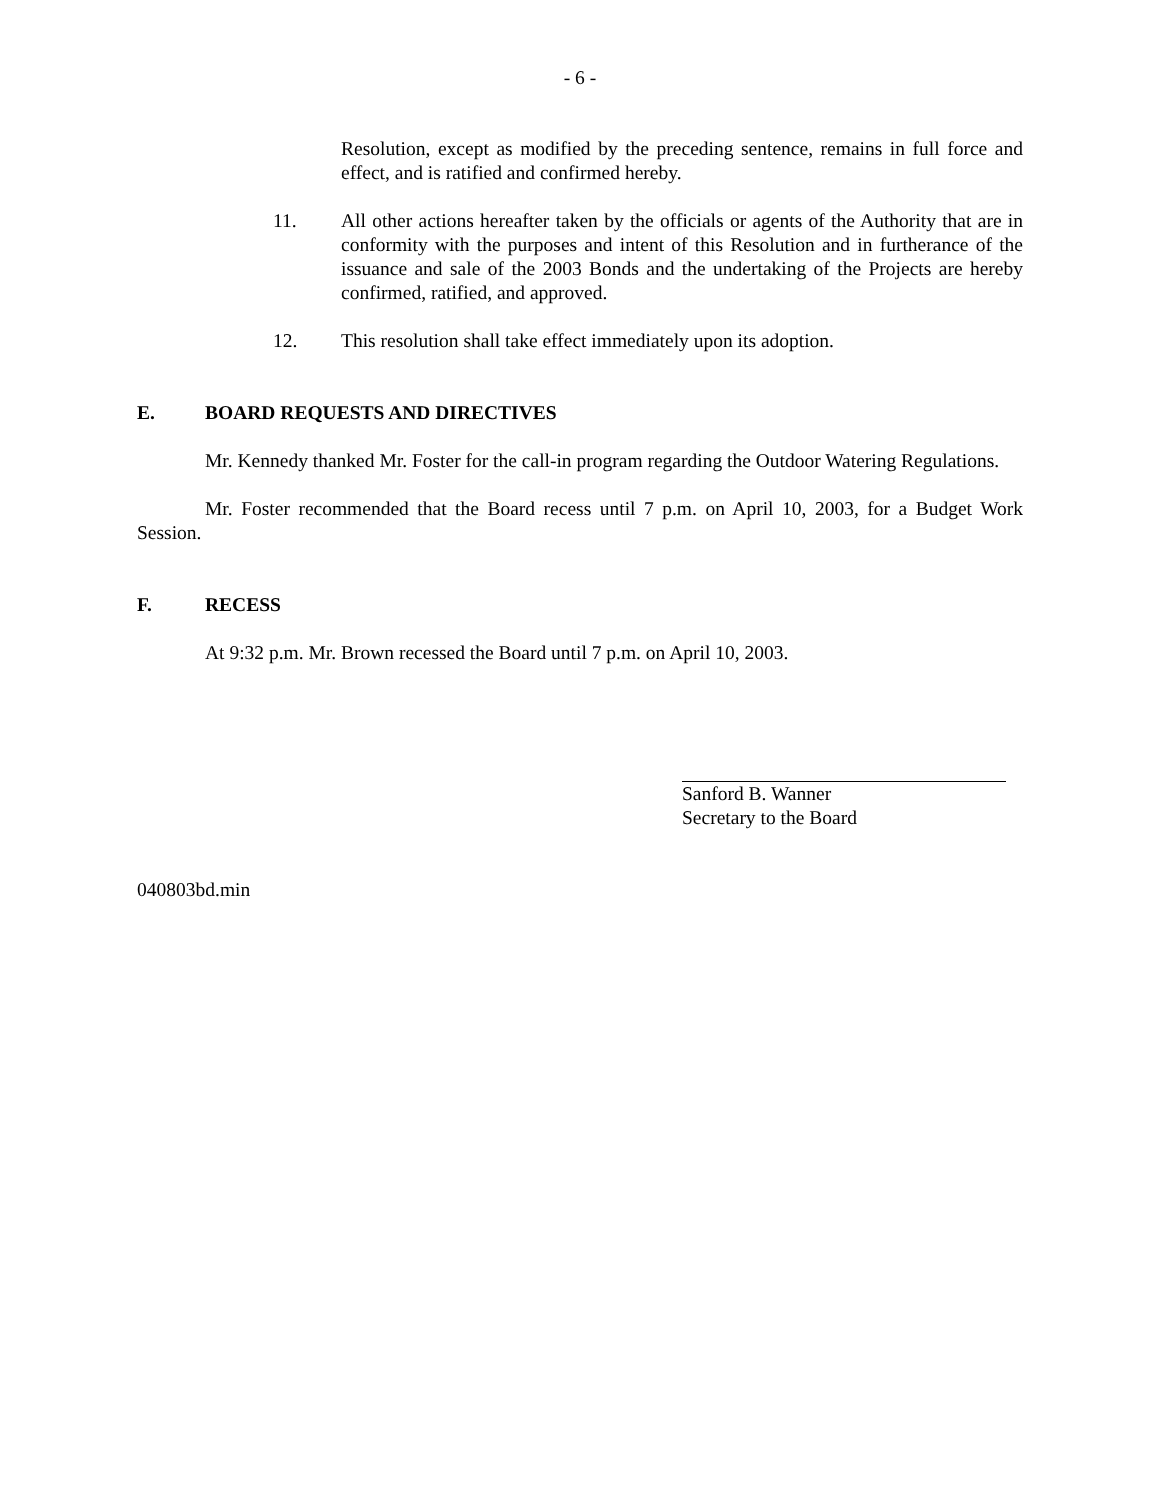- 6 -
Resolution, except as modified by the preceding sentence, remains in full force and effect, and is ratified and confirmed hereby.
11. All other actions hereafter taken by the officials or agents of the Authority that are in conformity with the purposes and intent of this Resolution and in furtherance of the issuance and sale of the 2003 Bonds and the undertaking of the Projects are hereby confirmed, ratified, and approved.
12. This resolution shall take effect immediately upon its adoption.
E. BOARD REQUESTS AND DIRECTIVES
Mr. Kennedy thanked Mr. Foster for the call-in program regarding the Outdoor Watering Regulations.
Mr. Foster recommended that the Board recess until 7 p.m. on April 10, 2003, for a Budget Work Session.
F. RECESS
At 9:32 p.m. Mr. Brown recessed the Board until 7 p.m. on April 10, 2003.
Sanford B. Wanner
Secretary to the Board
040803bd.min